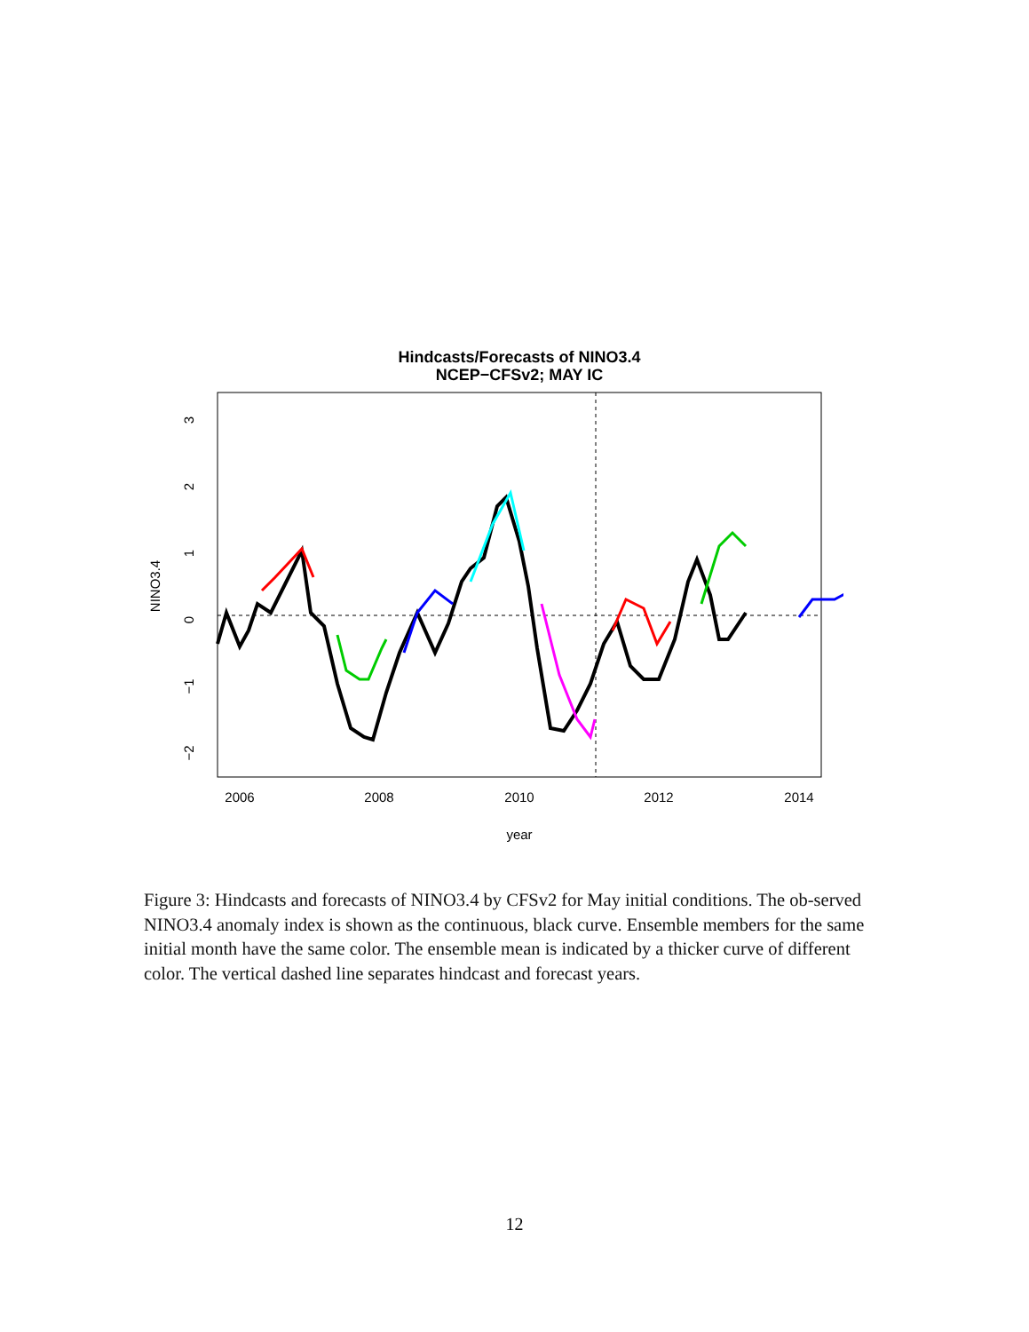Hindcasts/Forecasts of NINO3.4
NCEP−CFSv2; MAY IC
2006
2008
2010
2012
2014
year
NINO3.4
3
2
1
0
−1
−2
Figure 3: Hindcasts and forecasts of NINO3.4 by CFSv2 for May initial conditions. The ob-served NINO3.4 anomaly index is shown as the continuous, black curve. Ensemble members for the same initial month have the same color. The ensemble mean is indicated by a thicker curve of different color. The vertical dashed line separates hindcast and forecast years.
12